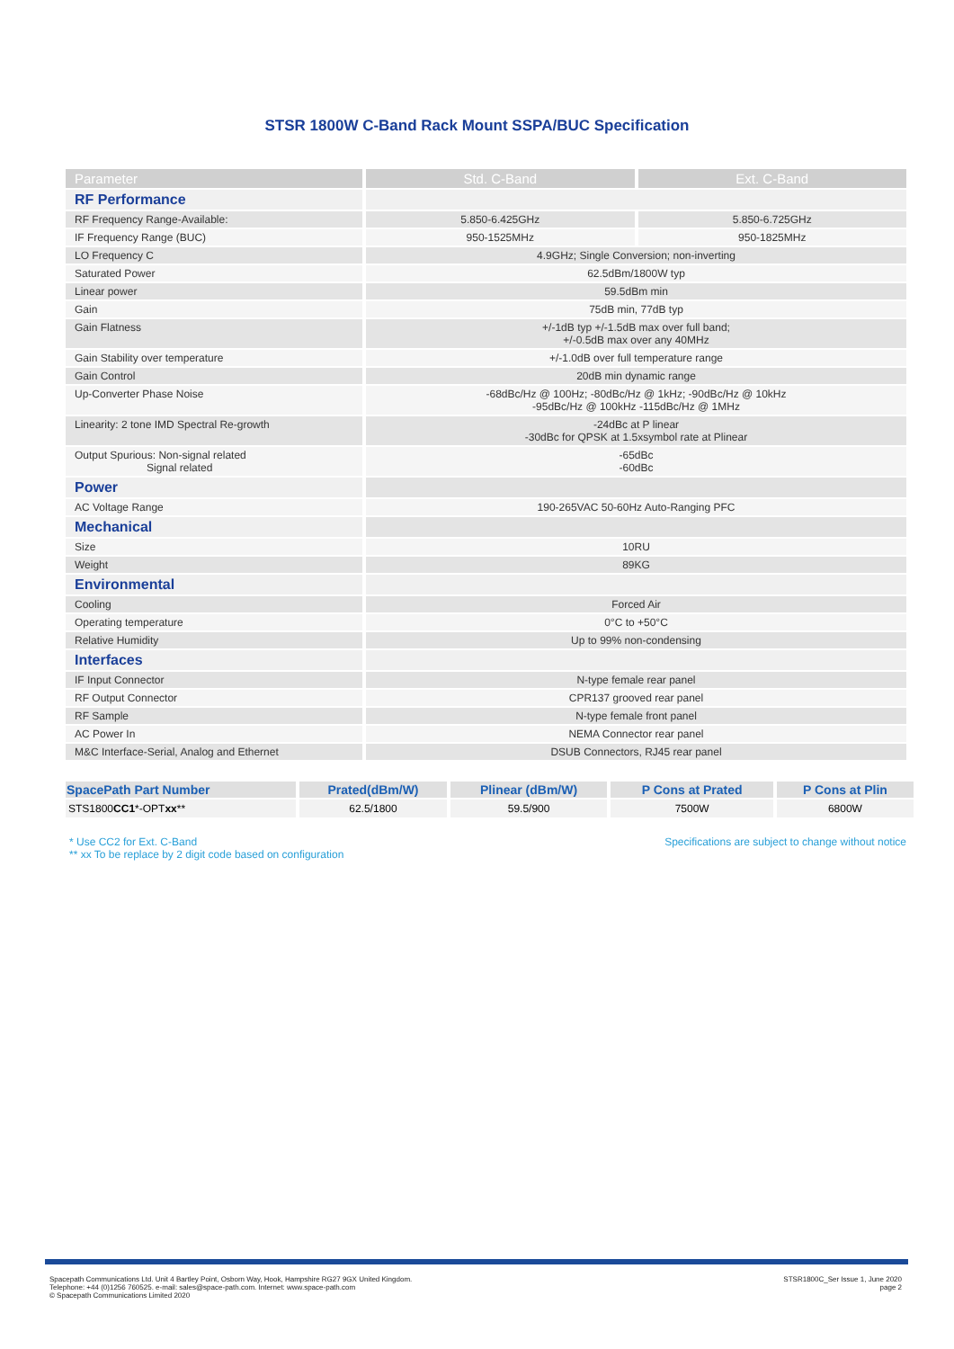STSR 1800W C-Band Rack Mount SSPA/BUC Specification
| Parameter | Std. C-Band | Ext. C-Band |
| --- | --- | --- |
| RF Performance | | |
| RF Frequency Range-Available: | 5.850-6.425GHz | 5.850-6.725GHz |
| IF Frequency Range (BUC) | 950-1525MHz | 950-1825MHz |
| LO Frequency C | 4.9GHz; Single Conversion; non-inverting | |
| Saturated Power | 62.5dBm/1800W typ | |
| Linear power | 59.5dBm min | |
| Gain | 75dB min, 77dB typ | |
| Gain Flatness | +/-1dB typ +/-1.5dB max over full band; +/-0.5dB max over any 40MHz | |
| Gain Stability over temperature | +/-1.0dB over full temperature range | |
| Gain Control | 20dB min dynamic range | |
| Up-Converter Phase Noise | -68dBc/Hz @ 100Hz; -80dBc/Hz @ 1kHz; -90dBc/Hz @ 10kHz -95dBc/Hz @ 100kHz -115dBc/Hz @ 1MHz | |
| Linearity: 2 tone IMD Spectral Re-growth | -24dBc at P linear -30dBc for QPSK at 1.5xsymbol rate at Plinear | |
| Output Spurious: Non-signal related Signal related | -65dBc -60dBc | |
| Power | | |
| AC Voltage Range | 190-265VAC 50-60Hz Auto-Ranging PFC | |
| Mechanical | | |
| Size | 10RU | |
| Weight | 89KG | |
| Environmental | | |
| Cooling | Forced Air | |
| Operating temperature | 0°C to +50°C | |
| Relative Humidity | Up to 99% non-condensing | |
| Interfaces | | |
| IF Input Connector | N-type female rear panel | |
| RF Output Connector | CPR137 grooved rear panel | |
| RF Sample | N-type female front panel | |
| AC Power In | NEMA Connector rear panel | |
| M&C Interface-Serial, Analog and Ethernet | DSUB Connectors, RJ45 rear panel | |
| SpacePath Part Number | Prated(dBm/W) | Plinear (dBm/W) | P Cons at Prated | P Cons at Plin |
| --- | --- | --- | --- | --- |
| STS1800 CC1 *-OPT xx ** | 62.5/1800 | 59.5/900 | 7500W | 6800W |
* Use CC2 for Ext. C-Band
** xx To be replace by 2 digit code based on configuration
Specifications are subject to change without notice
Spacepath Communications Ltd. Unit 4 Bartley Point, Osborn Way, Hook, Hampshire RG27 9GX United Kingdom.
Telephone: +44 (0)1256 760525. e-mail: sales@space-path.com. Internet: www.space-path.com
© Spacepath Communications Limited 2020
STSR1800C_Ser Issue 1, June 2020
page 2